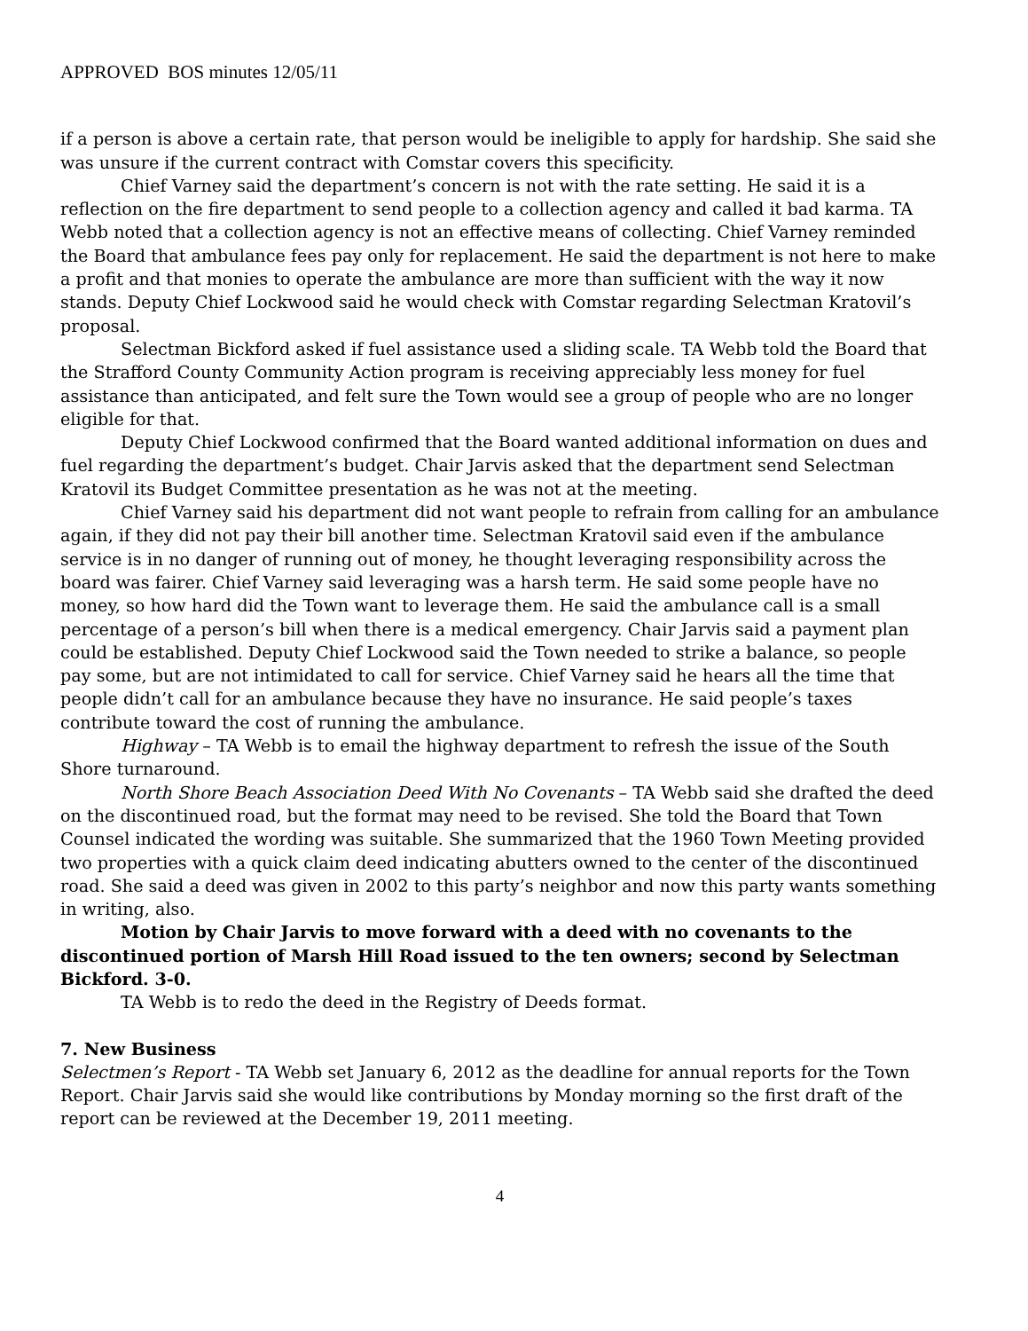APPROVED BOS minutes 12/05/11
if a person is above a certain rate, that person would be ineligible to apply for hardship. She said she was unsure if the current contract with Comstar covers this specificity.
Chief Varney said the department’s concern is not with the rate setting. He said it is a reflection on the fire department to send people to a collection agency and called it bad karma. TA Webb noted that a collection agency is not an effective means of collecting. Chief Varney reminded the Board that ambulance fees pay only for replacement. He said the department is not here to make a profit and that monies to operate the ambulance are more than sufficient with the way it now stands. Deputy Chief Lockwood said he would check with Comstar regarding Selectman Kratovil’s proposal.
Selectman Bickford asked if fuel assistance used a sliding scale. TA Webb told the Board that the Strafford County Community Action program is receiving appreciably less money for fuel assistance than anticipated, and felt sure the Town would see a group of people who are no longer eligible for that.
Deputy Chief Lockwood confirmed that the Board wanted additional information on dues and fuel regarding the department’s budget. Chair Jarvis asked that the department send Selectman Kratovil its Budget Committee presentation as he was not at the meeting.
Chief Varney said his department did not want people to refrain from calling for an ambulance again, if they did not pay their bill another time. Selectman Kratovil said even if the ambulance service is in no danger of running out of money, he thought leveraging responsibility across the board was fairer. Chief Varney said leveraging was a harsh term. He said some people have no money, so how hard did the Town want to leverage them. He said the ambulance call is a small percentage of a person’s bill when there is a medical emergency. Chair Jarvis said a payment plan could be established. Deputy Chief Lockwood said the Town needed to strike a balance, so people pay some, but are not intimidated to call for service. Chief Varney said he hears all the time that people didn’t call for an ambulance because they have no insurance. He said people’s taxes contribute toward the cost of running the ambulance.
Highway – TA Webb is to email the highway department to refresh the issue of the South Shore turnaround.
North Shore Beach Association Deed With No Covenants – TA Webb said she drafted the deed on the discontinued road, but the format may need to be revised. She told the Board that Town Counsel indicated the wording was suitable. She summarized that the 1960 Town Meeting provided two properties with a quick claim deed indicating abutters owned to the center of the discontinued road. She said a deed was given in 2002 to this party’s neighbor and now this party wants something in writing, also.
Motion by Chair Jarvis to move forward with a deed with no covenants to the discontinued portion of Marsh Hill Road issued to the ten owners; second by Selectman Bickford. 3-0.
TA Webb is to redo the deed in the Registry of Deeds format.
7. New Business
Selectmen’s Report - TA Webb set January 6, 2012 as the deadline for annual reports for the Town Report. Chair Jarvis said she would like contributions by Monday morning so the first draft of the report can be reviewed at the December 19, 2011 meeting.
4